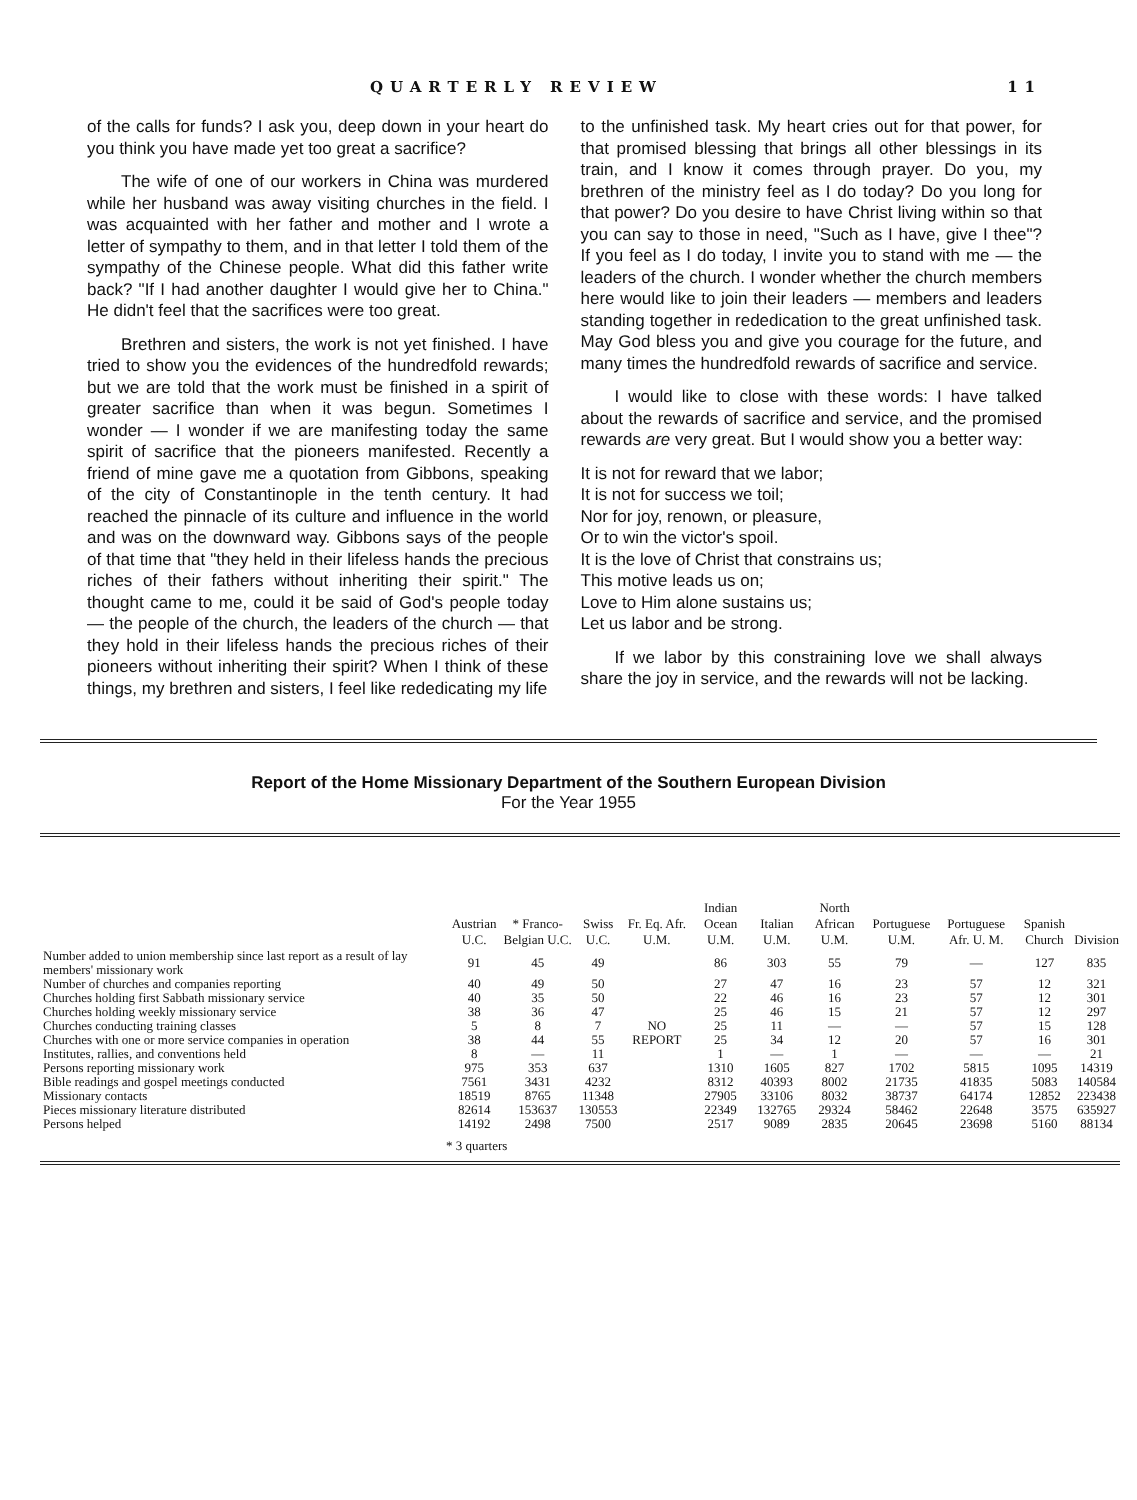QUARTERLY REVIEW 11
of the calls for funds? I ask you, deep down in your heart do you think you have made yet too great a sacrifice?
The wife of one of our workers in China was murdered while her husband was away visiting churches in the field. I was acquainted with her father and mother and I wrote a letter of sympathy to them, and in that letter I told them of the sympathy of the Chinese people. What did this father write back? "If I had another daughter I would give her to China." He didn't feel that the sacrifices were too great.
Brethren and sisters, the work is not yet finished. I have tried to show you the evidences of the hundredfold rewards; but we are told that the work must be finished in a spirit of greater sacrifice than when it was begun. Sometimes I wonder — I wonder if we are manifesting today the same spirit of sacrifice that the pioneers manifested. Recently a friend of mine gave me a quotation from Gibbons, speaking of the city of Constantinople in the tenth century. It had reached the pinnacle of its culture and influence in the world and was on the downward way. Gibbons says of the people of that time that "they held in their lifeless hands the precious riches of their fathers without inheriting their spirit." The thought came to me, could it be said of God's people today — the people of the church, the leaders of the church — that they hold in their lifeless hands the precious riches of their pioneers without inheriting their spirit? When I think of these things, my brethren and sisters, I feel like rededicating my life
to the unfinished task. My heart cries out for that power, for that promised blessing that brings all other blessings in its train, and I know it comes through prayer. Do you, my brethren of the ministry feel as I do today? Do you long for that power? Do you desire to have Christ living within so that you can say to those in need, "Such as I have, give I thee"? If you feel as I do today, I invite you to stand with me — the leaders of the church. I wonder whether the church members here would like to join their leaders — members and leaders standing together in rededication to the great unfinished task. May God bless you and give you courage for the future, and many times the hundredfold rewards of sacrifice and service.
I would like to close with these words: I have talked about the rewards of sacrifice and service, and the promised rewards are very great. But I would show you a better way:
It is not for reward that we labor;
It is not for success we toil;
Nor for joy, renown, or pleasure,
Or to win the victor's spoil.
It is the love of Christ that constrains us;
This motive leads us on;
Love to Him alone sustains us;
Let us labor and be strong.
If we labor by this constraining love we shall always share the joy in service, and the rewards will not be lacking.
Report of the Home Missionary Department of the Southern European Division
For the Year 1955
| | Austrian U.C. | * Franco-Belgian U.C. | Swiss U.C. | Fr. Eq. Afr. U.M. | Indian Ocean U.M. | Italian U.M. | North African U.M. | Portuguese U.M. | Portuguese Afr. U. M. | Spanish Church | Division |
| --- | --- | --- | --- | --- | --- | --- | --- | --- | --- | --- | --- |
| Number added to union membership since last report as a result of lay members' missionary work | 91 | 45 | 49 | NO REPORT | 86 | 303 | 55 | 79 | — | 127 | 835 |
| Number of churches and companies reporting | 40 | 49 | 50 | | 27 | 47 | 16 | 23 | 57 | 12 | 321 |
| Churches holding first Sabbath missionary service | 40 | 35 | 50 | | 22 | 46 | 16 | 23 | 57 | 12 | 301 |
| Churches holding weekly missionary service | 38 | 36 | 47 | | 25 | 46 | 15 | 21 | 57 | 12 | 297 |
| Churches conducting training classes | 5 | 8 | 7 | | 25 | 11 | — | — | 57 | 15 | 128 |
| Churches with one or more service companies in operation | 38 | 44 | 55 | | 25 | 34 | 12 | 20 | 57 | 16 | 301 |
| Institutes, rallies, and conventions held | 8 | — | 11 | | 1 | — | 1 | — | — | — | 21 |
| Persons reporting missionary work | 975 | 353 | 637 | | 1310 | 1605 | 827 | 1702 | 5815 | 1095 | 14319 |
| Bible readings and gospel meetings conducted | 7561 | 3431 | 4232 | | 8312 | 40393 | 8002 | 21735 | 41835 | 5083 | 140584 |
| Missionary contacts | 18519 | 8765 | 11348 | | 27905 | 33106 | 8032 | 38737 | 64174 | 12852 | 223438 |
| Pieces missionary literature distributed | 82614 | 153637 | 130553 | | 22349 | 132765 | 29324 | 58462 | 22648 | 3575 | 635927 |
| Persons helped | 14192 | 2498 | 7500 | | 2517 | 9089 | 2835 | 20645 | 23698 | 5160 | 88134 |
| | * 3 quarters | | | | | | | | | | |